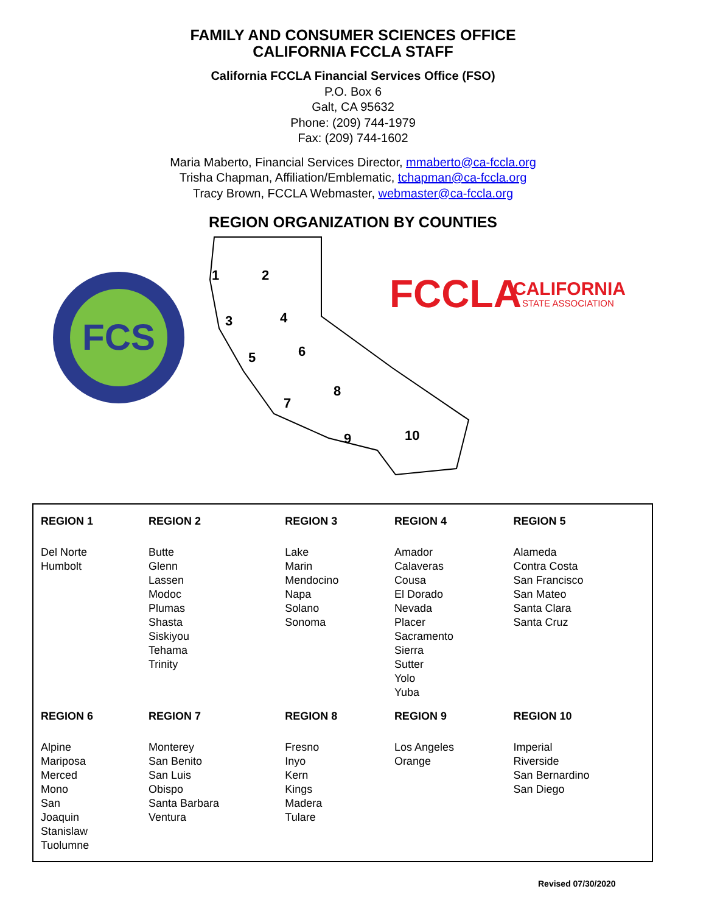FAMILY AND CONSUMER SCIENCES OFFICE
CALIFORNIA FCCLA STAFF
California FCCLA Financial Services Office (FSO)
P.O. Box 6
Galt, CA 95632
Phone: (209) 744-1979
Fax: (209) 744-1602
Maria Maberto, Financial Services Director, mmaberto@ca-fccla.org
Trisha Chapman, Affiliation/Emblematic, tchapman@ca-fccla.org
Tracy Brown, FCCLA Webmaster, webmaster@ca-fccla.org
REGION ORGANIZATION BY COUNTIES
FCS
1
2
3
4
5
6
7
8
9
10
FCCLA
CALIFORNIA
STATE ASSOCIATION
| REGION 1 | REGION 2 | REGION 3 | REGION 4 | REGION 5 |
| --- | --- | --- | --- | --- |
| Del Norte Humbolt | Butte Glenn Lassen Modoc Plumas Shasta Siskiyou Tehama Trinity | Lake Marin Mendocino Napa Solano Sonoma | Amador Calaveras Cousa El Dorado Nevada Placer Sacramento Sierra Sutter Yolo Yuba | Alameda Contra Costa San Francisco San Mateo Santa Clara Santa Cruz |
| REGION 6 | REGION 7 | REGION 8 | REGION 9 | REGION 10 |
| Alpine Mariposa Merced Mono San Joaquin Stanislaw Tuolumne | Monterey San Benito San Luis Obispo Santa Barbara Ventura | Fresno Inyo Kern Kings Madera Tulare | Los Angeles Orange | Imperial Riverside San Bernardino San Diego |
Revised 07/30/2020